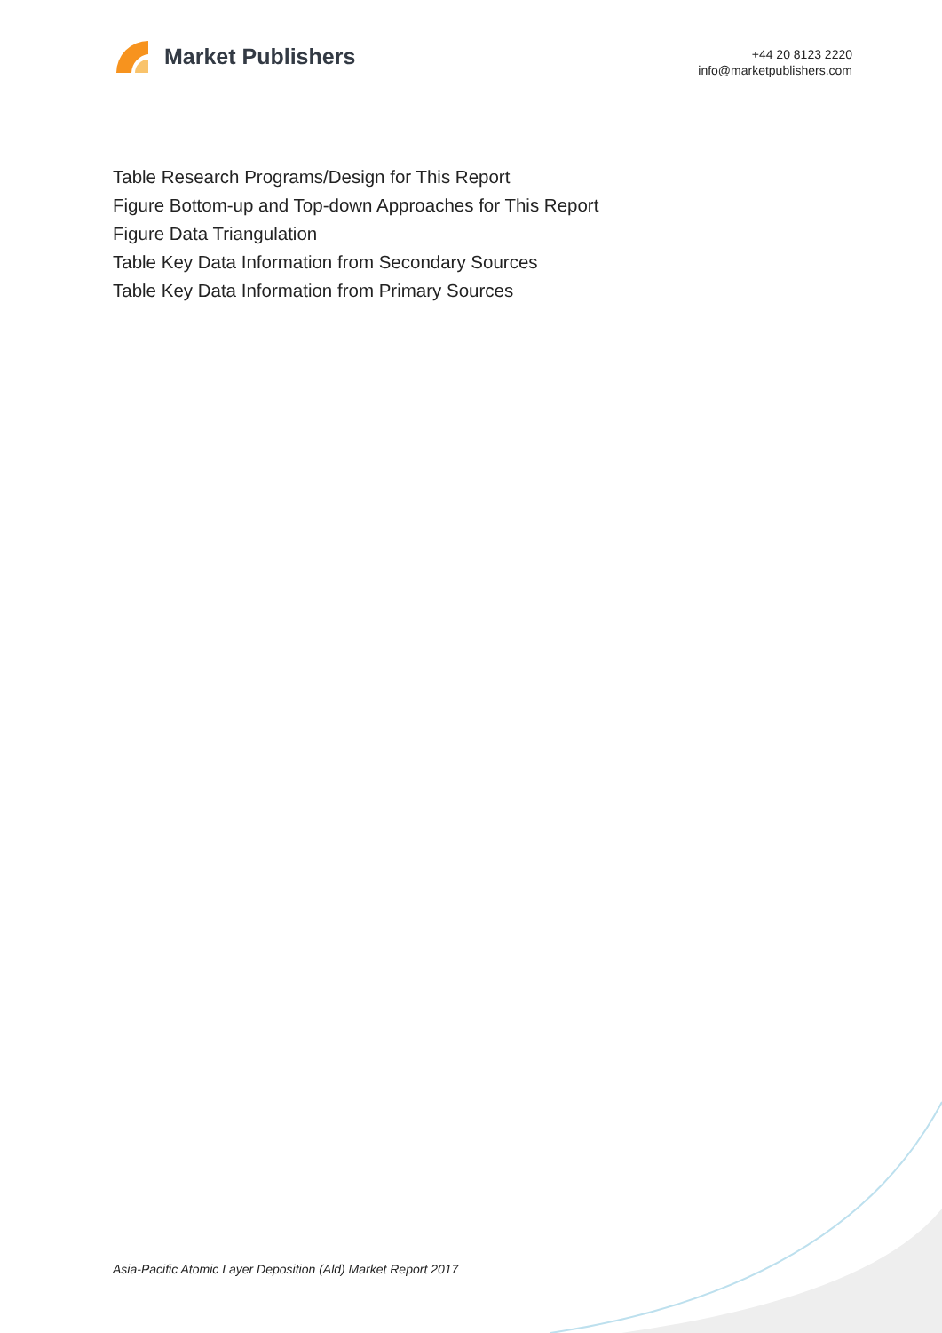Market Publishers
+44 20 8123 2220
info@marketpublishers.com
Table Research Programs/Design for This Report
Figure Bottom-up and Top-down Approaches for This Report
Figure Data Triangulation
Table Key Data Information from Secondary Sources
Table Key Data Information from Primary Sources
Asia-Pacific Atomic Layer Deposition (Ald) Market Report 2017